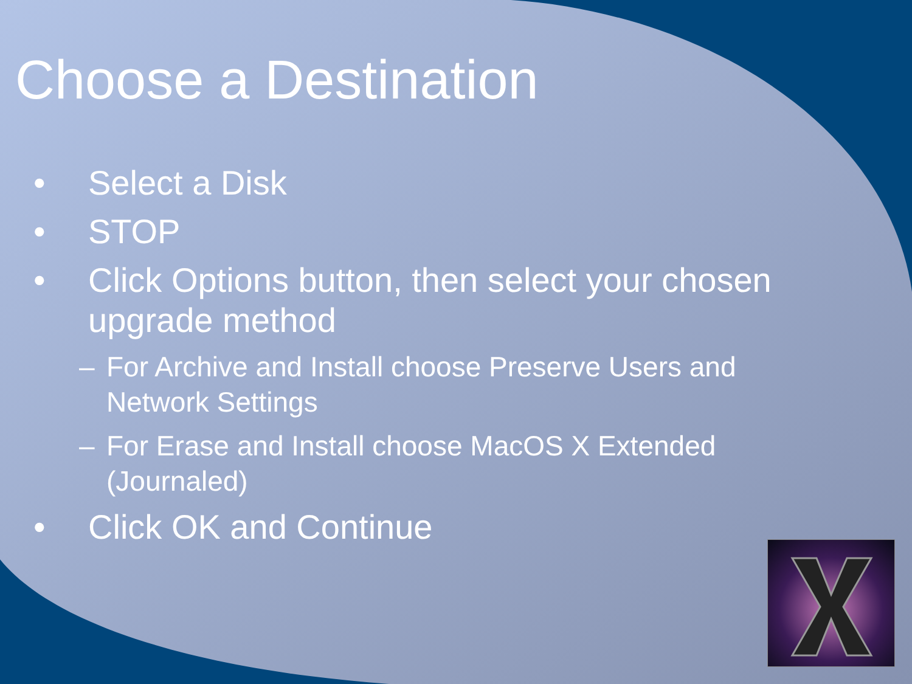Choose a Destination
• Select a Disk
• STOP
• Click Options button, then select your chosen upgrade method
– For Archive and Install choose Preserve Users and Network Settings
– For Erase and Install choose MacOS X Extended (Journaled)
• Click OK and Continue